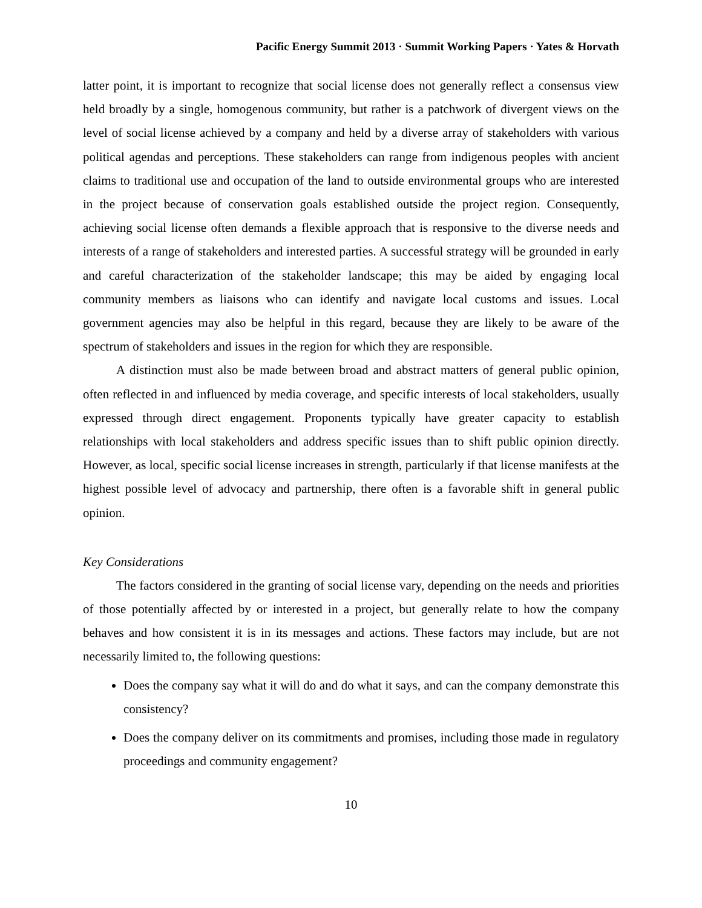Pacific Energy Summit 2013 · Summit Working Papers · Yates & Horvath
latter point, it is important to recognize that social license does not generally reflect a consensus view held broadly by a single, homogenous community, but rather is a patchwork of divergent views on the level of social license achieved by a company and held by a diverse array of stakeholders with various political agendas and perceptions. These stakeholders can range from indigenous peoples with ancient claims to traditional use and occupation of the land to outside environmental groups who are interested in the project because of conservation goals established outside the project region. Consequently, achieving social license often demands a flexible approach that is responsive to the diverse needs and interests of a range of stakeholders and interested parties. A successful strategy will be grounded in early and careful characterization of the stakeholder landscape; this may be aided by engaging local community members as liaisons who can identify and navigate local customs and issues. Local government agencies may also be helpful in this regard, because they are likely to be aware of the spectrum of stakeholders and issues in the region for which they are responsible.
A distinction must also be made between broad and abstract matters of general public opinion, often reflected in and influenced by media coverage, and specific interests of local stakeholders, usually expressed through direct engagement. Proponents typically have greater capacity to establish relationships with local stakeholders and address specific issues than to shift public opinion directly. However, as local, specific social license increases in strength, particularly if that license manifests at the highest possible level of advocacy and partnership, there often is a favorable shift in general public opinion.
Key Considerations
The factors considered in the granting of social license vary, depending on the needs and priorities of those potentially affected by or interested in a project, but generally relate to how the company behaves and how consistent it is in its messages and actions. These factors may include, but are not necessarily limited to, the following questions:
Does the company say what it will do and do what it says, and can the company demonstrate this consistency?
Does the company deliver on its commitments and promises, including those made in regulatory proceedings and community engagement?
10